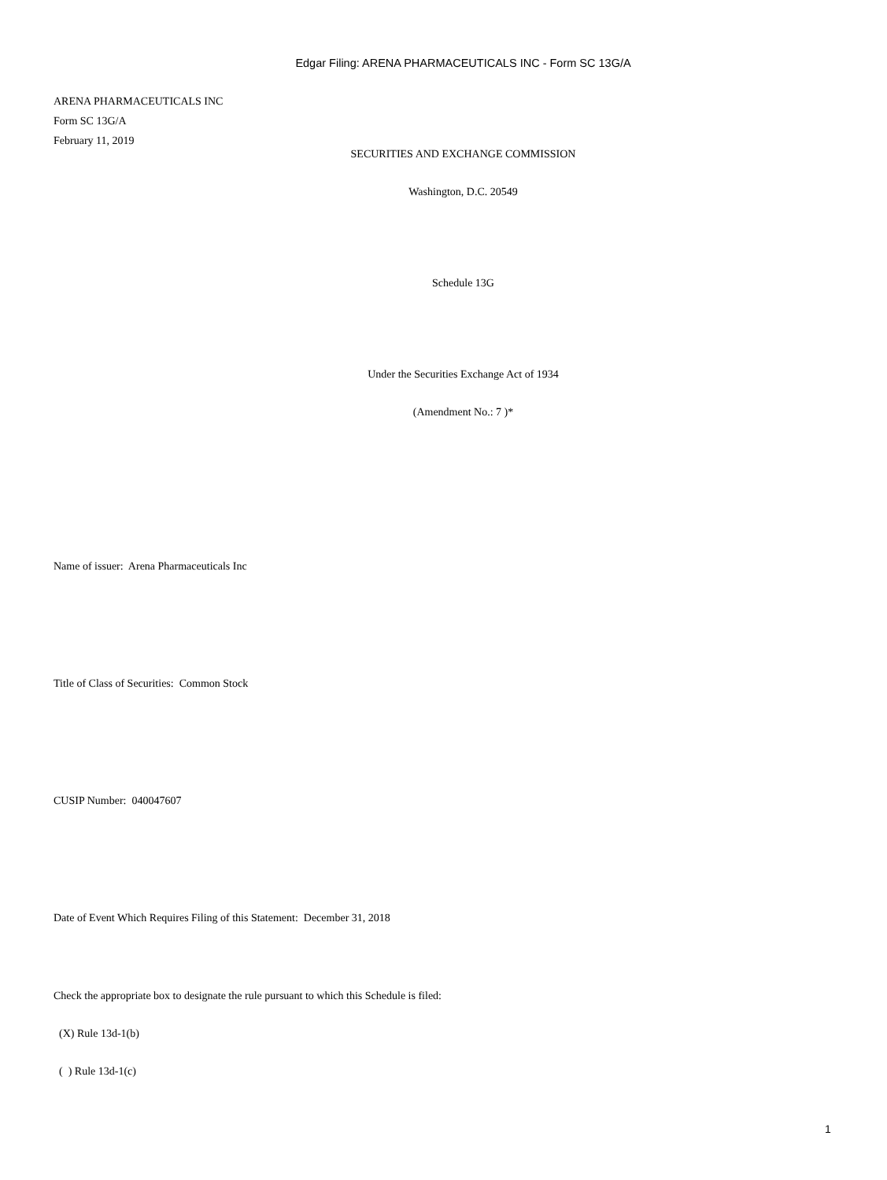Edgar Filing: ARENA PHARMACEUTICALS INC - Form SC 13G/A
ARENA PHARMACEUTICALS INC
Form SC 13G/A
February 11, 2019
SECURITIES AND EXCHANGE COMMISSION
Washington, D.C. 20549
Schedule 13G
Under the Securities Exchange Act of 1934
(Amendment No.: 7 )*
Name of issuer: Arena Pharmaceuticals Inc
Title of Class of Securities: Common Stock
CUSIP Number: 040047607
Date of Event Which Requires Filing of this Statement: December 31, 2018
Check the appropriate box to designate the rule pursuant to which this Schedule is filed:
(X) Rule 13d-1(b)
( ) Rule 13d-1(c)
1